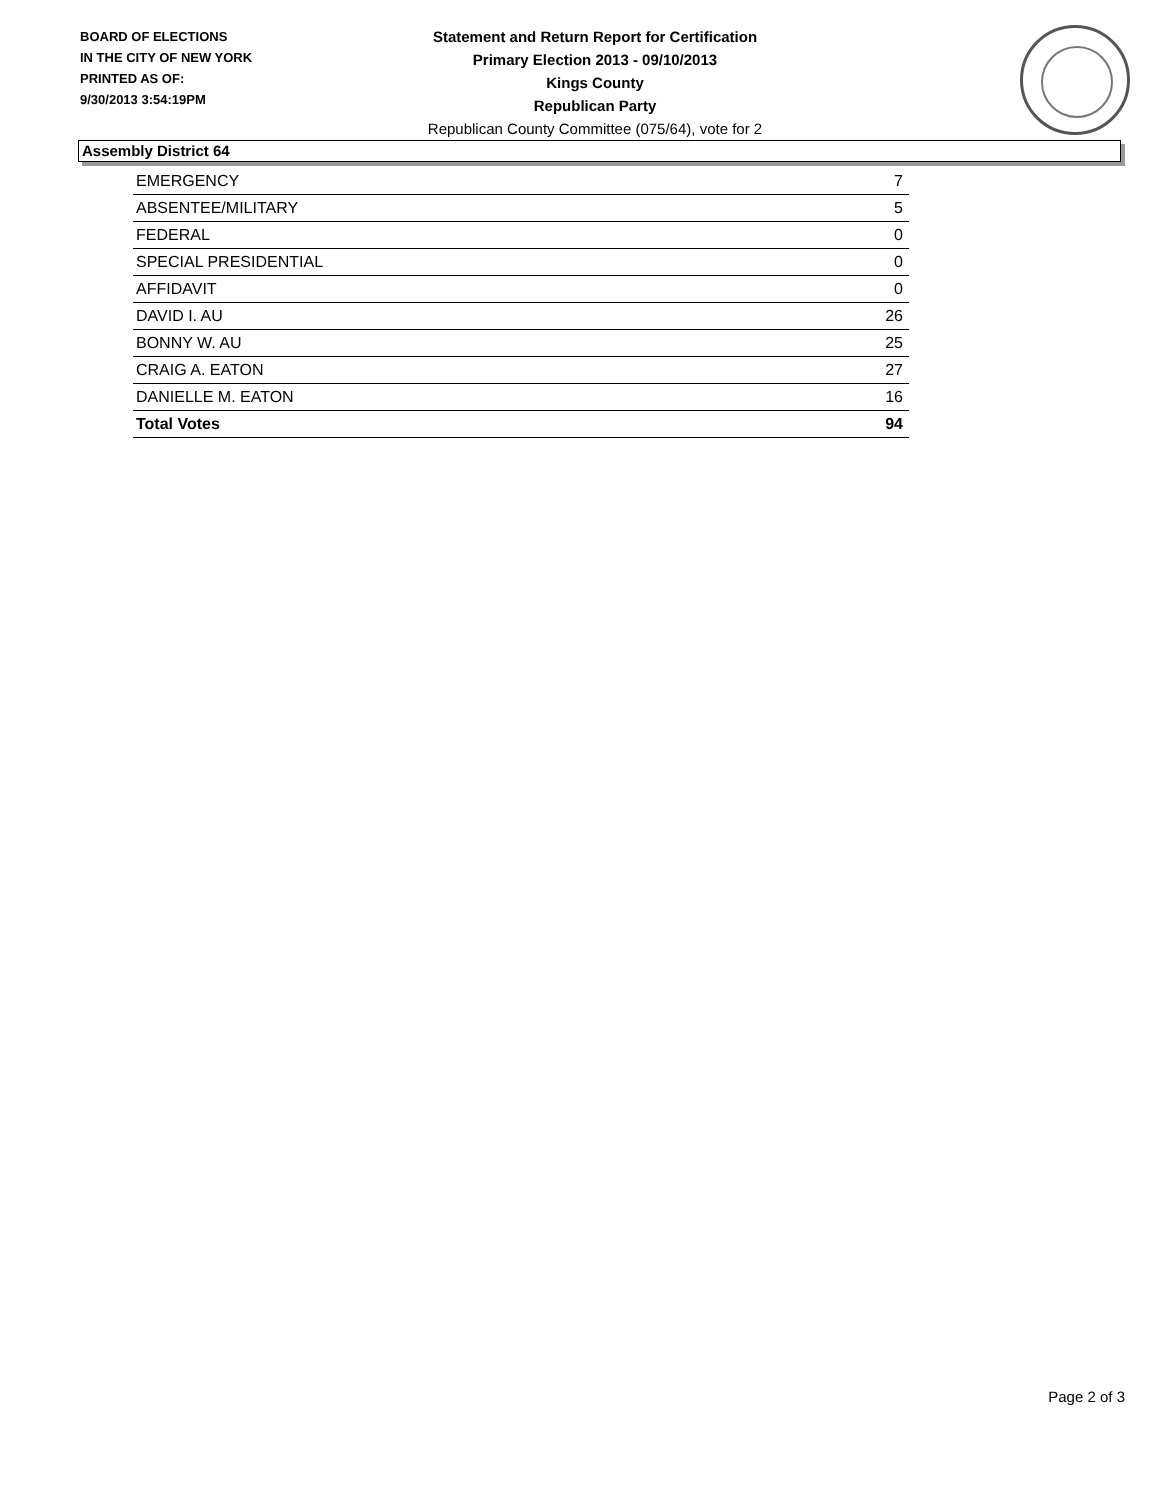BOARD OF ELECTIONS
IN THE CITY OF NEW YORK
PRINTED AS OF:
9/30/2013 3:54:19PM
Statement and Return Report for Certification
Primary Election 2013 - 09/10/2013
Kings County
Republican Party
Republican County Committee (075/64), vote for 2
Assembly District 64
| EMERGENCY | 7 |
| ABSENTEE/MILITARY | 5 |
| FEDERAL | 0 |
| SPECIAL PRESIDENTIAL | 0 |
| AFFIDAVIT | 0 |
| DAVID I. AU | 26 |
| BONNY W. AU | 25 |
| CRAIG A. EATON | 27 |
| DANIELLE M. EATON | 16 |
| Total Votes | 94 |
Page 2 of 3